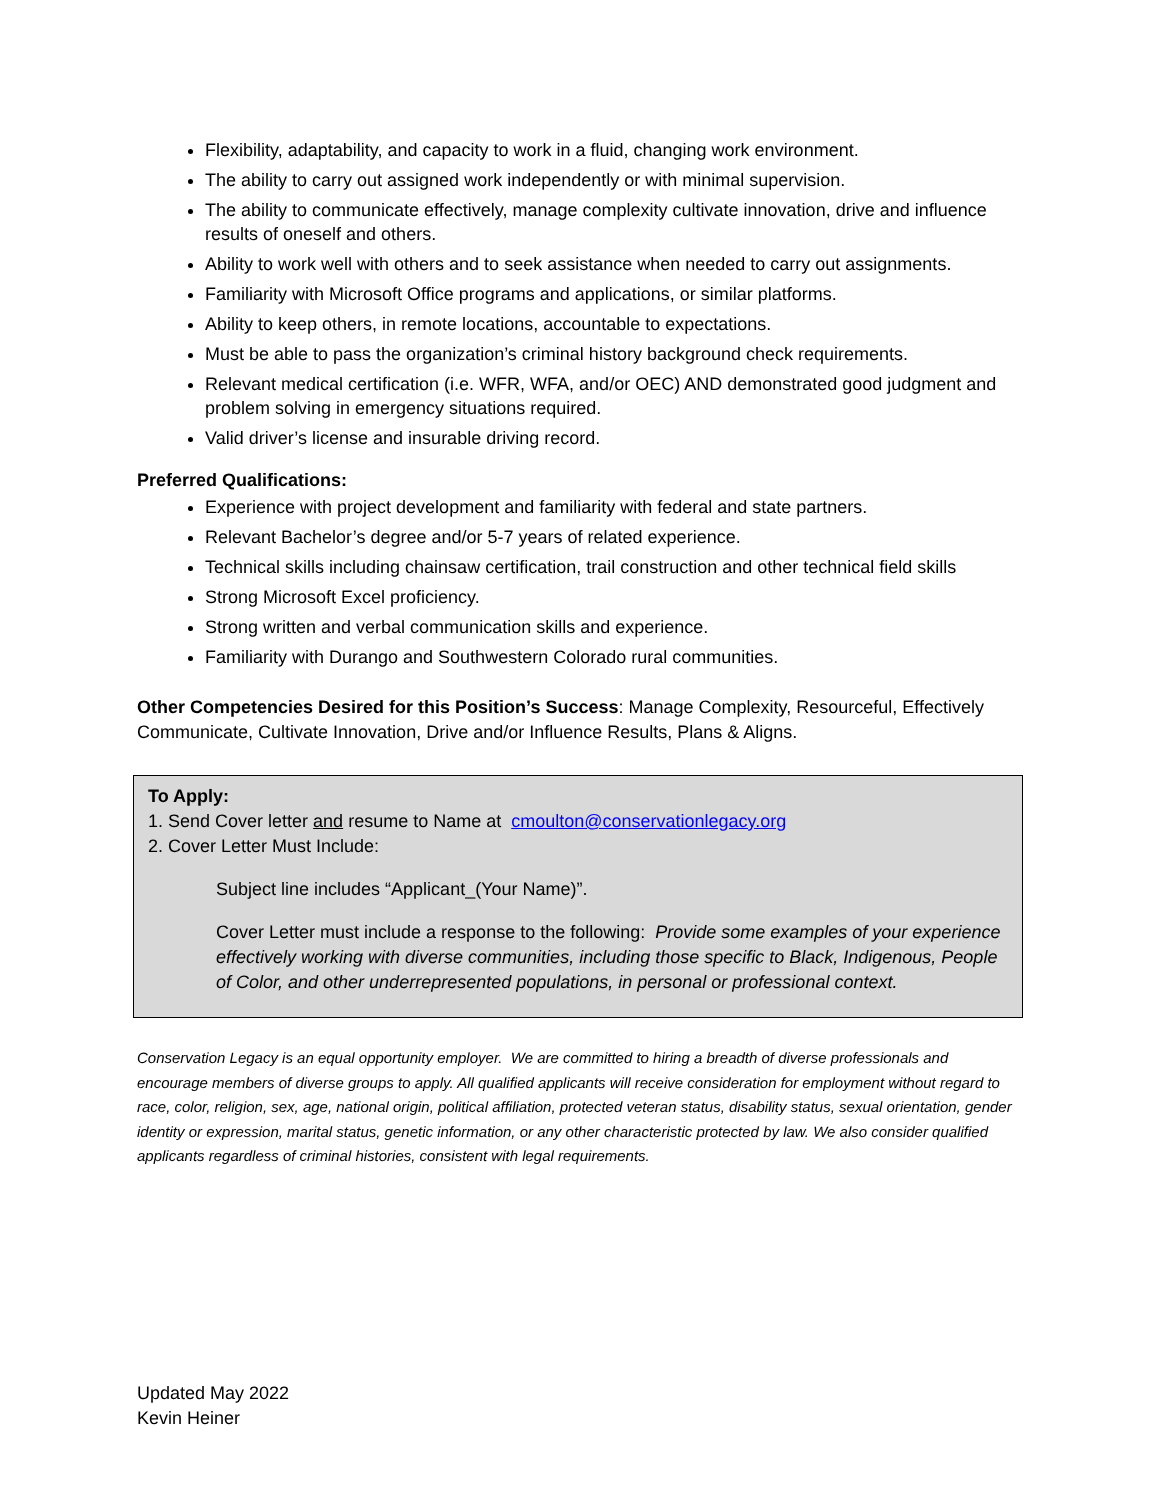Flexibility, adaptability, and capacity to work in a fluid, changing work environment.
The ability to carry out assigned work independently or with minimal supervision.
The ability to communicate effectively, manage complexity cultivate innovation, drive and influence results of oneself and others.
Ability to work well with others and to seek assistance when needed to carry out assignments.
Familiarity with Microsoft Office programs and applications, or similar platforms.
Ability to keep others, in remote locations, accountable to expectations.
Must be able to pass the organization’s criminal history background check requirements.
Relevant medical certification (i.e. WFR, WFA, and/or OEC) AND demonstrated good judgment and problem solving in emergency situations required.
Valid driver’s license and insurable driving record.
Preferred Qualifications:
Experience with project development and familiarity with federal and state partners.
Relevant Bachelor’s degree and/or 5-7 years of related experience.
Technical skills including chainsaw certification, trail construction and other technical field skills
Strong Microsoft Excel proficiency.
Strong written and verbal communication skills and experience.
Familiarity with Durango and Southwestern Colorado rural communities.
Other Competencies Desired for this Position’s Success: Manage Complexity, Resourceful, Effectively Communicate, Cultivate Innovation, Drive and/or Influence Results, Plans & Aligns.
To Apply:
1. Send Cover letter and resume to Name at cmoulton@conservationlegacy.org
2. Cover Letter Must Include:
Subject line includes “Applicant_(Your Name)”.
Cover Letter must include a response to the following: Provide some examples of your experience effectively working with diverse communities, including those specific to Black, Indigenous, People of Color, and other underrepresented populations, in personal or professional context.
Conservation Legacy is an equal opportunity employer. We are committed to hiring a breadth of diverse professionals and encourage members of diverse groups to apply. All qualified applicants will receive consideration for employment without regard to race, color, religion, sex, age, national origin, political affiliation, protected veteran status, disability status, sexual orientation, gender identity or expression, marital status, genetic information, or any other characteristic protected by law. We also consider qualified applicants regardless of criminal histories, consistent with legal requirements.
Updated May 2022
Kevin Heiner